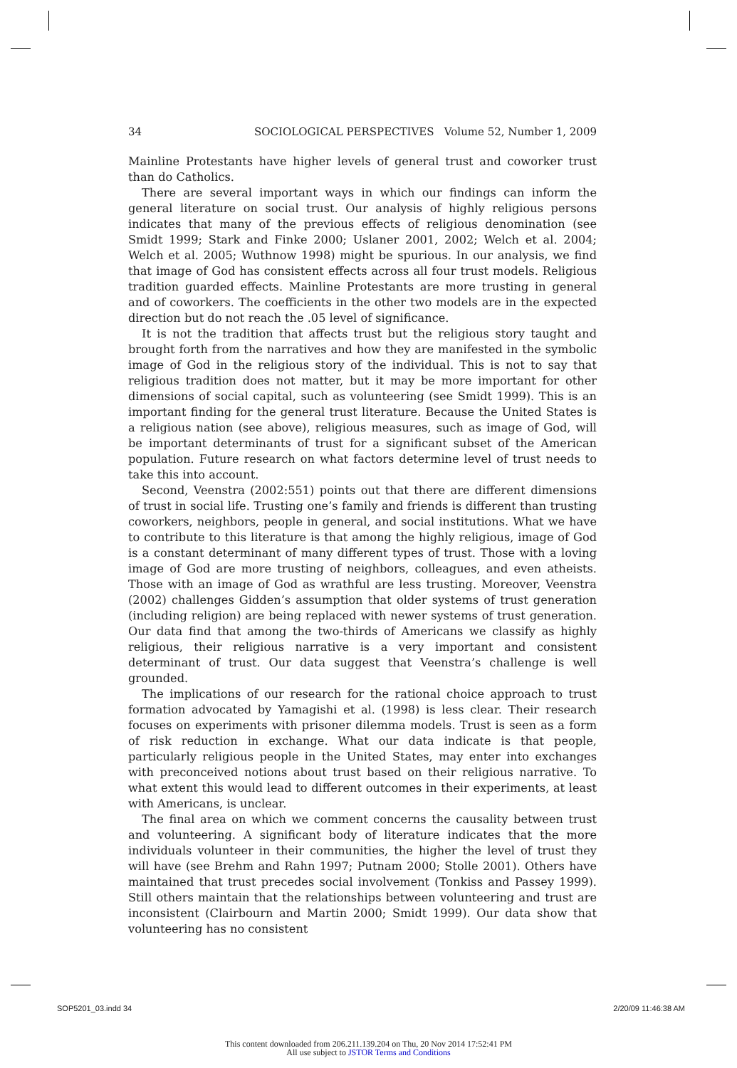34 SOCIOLOGICAL PERSPECTIVES Volume 52, Number 1, 2009
Mainline Protestants have higher levels of general trust and coworker trust than do Catholics.
There are several important ways in which our findings can inform the general literature on social trust. Our analysis of highly religious persons indicates that many of the previous effects of religious denomination (see Smidt 1999; Stark and Finke 2000; Uslaner 2001, 2002; Welch et al. 2004; Welch et al. 2005; Wuthnow 1998) might be spurious. In our analysis, we find that image of God has consistent effects across all four trust models. Religious tradition guarded effects. Mainline Protestants are more trusting in general and of coworkers. The coefficients in the other two models are in the expected direction but do not reach the .05 level of significance.
It is not the tradition that affects trust but the religious story taught and brought forth from the narratives and how they are manifested in the symbolic image of God in the religious story of the individual. This is not to say that religious tradition does not matter, but it may be more important for other dimensions of social capital, such as volunteering (see Smidt 1999). This is an important finding for the general trust literature. Because the United States is a religious nation (see above), religious measures, such as image of God, will be important determinants of trust for a significant subset of the American population. Future research on what factors determine level of trust needs to take this into account.
Second, Veenstra (2002:551) points out that there are different dimensions of trust in social life. Trusting one’s family and friends is different than trusting coworkers, neighbors, people in general, and social institutions. What we have to contribute to this literature is that among the highly religious, image of God is a constant determinant of many different types of trust. Those with a loving image of God are more trusting of neighbors, colleagues, and even atheists. Those with an image of God as wrathful are less trusting. Moreover, Veenstra (2002) challenges Gidden’s assumption that older systems of trust generation (including religion) are being replaced with newer systems of trust generation. Our data find that among the two-thirds of Americans we classify as highly religious, their religious narrative is a very important and consistent determinant of trust. Our data suggest that Veenstra’s challenge is well grounded.
The implications of our research for the rational choice approach to trust formation advocated by Yamagishi et al. (1998) is less clear. Their research focuses on experiments with prisoner dilemma models. Trust is seen as a form of risk reduction in exchange. What our data indicate is that people, particularly religious people in the United States, may enter into exchanges with preconceived notions about trust based on their religious narrative. To what extent this would lead to different outcomes in their experiments, at least with Americans, is unclear.
The final area on which we comment concerns the causality between trust and volunteering. A significant body of literature indicates that the more individuals volunteer in their communities, the higher the level of trust they will have (see Brehm and Rahn 1997; Putnam 2000; Stolle 2001). Others have maintained that trust precedes social involvement (Tonkiss and Passey 1999). Still others maintain that the relationships between volunteering and trust are inconsistent (Clairbourn and Martin 2000; Smidt 1999). Our data show that volunteering has no consistent
SOP5201_03.indd 34 2/20/09 11:46:38 AM
This content downloaded from 206.211.139.204 on Thu, 20 Nov 2014 17:52:41 PM
All use subject to JSTOR Terms and Conditions